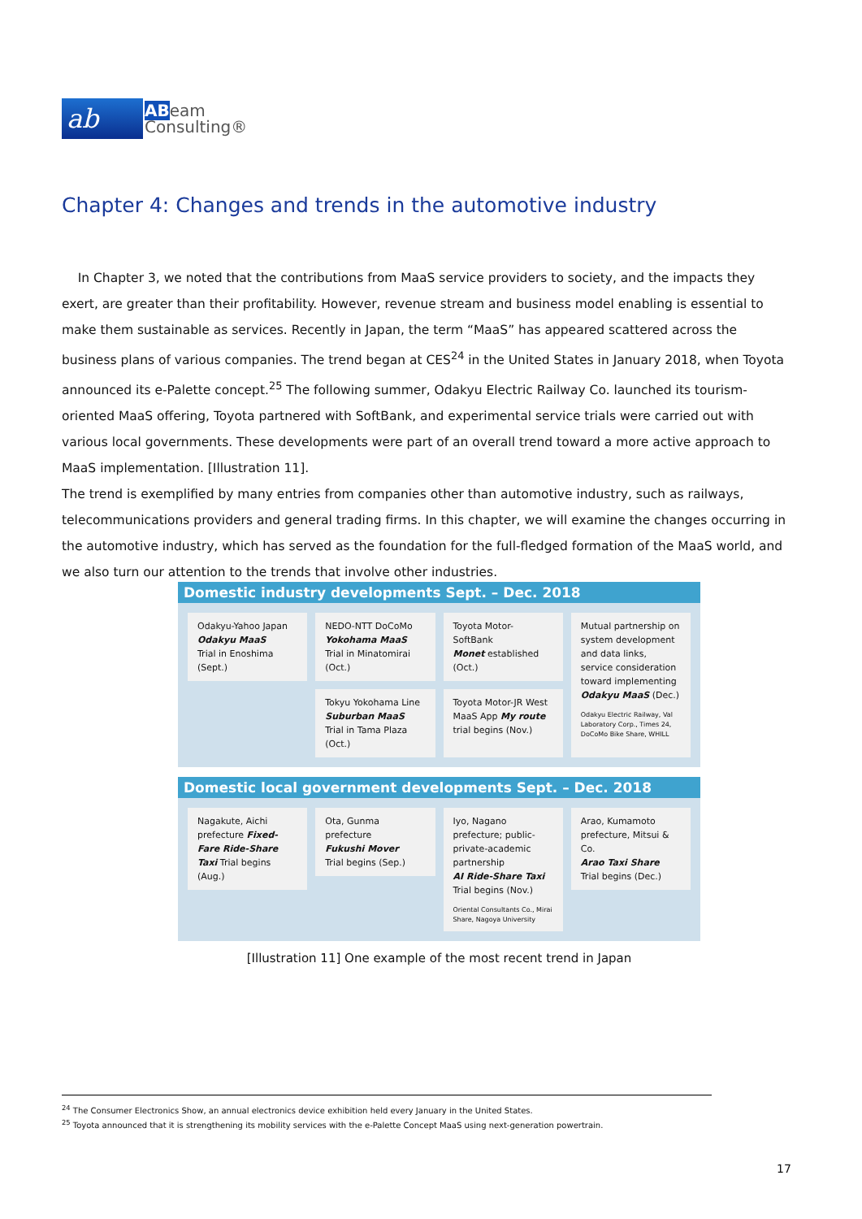ab
ABeam
Consulting®
Chapter 4: Changes and trends in the automotive industry
In Chapter 3, we noted that the contributions from MaaS service providers to society, and the impacts they exert, are greater than their profitability. However, revenue stream and business model enabling is essential to make them sustainable as services. Recently in Japan, the term “MaaS” has appeared scattered across the business plans of various companies. The trend began at CES<sup>24</sup> in the United States in January 2018, when Toyota announced its e-Palette concept.<sup>25</sup> The following summer, Odakyu Electric Railway Co. launched its tourism-oriented MaaS offering, Toyota partnered with SoftBank, and experimental service trials were carried out with various local governments. These developments were part of an overall trend toward a more active approach to MaaS implementation. [Illustration 11].
The trend is exemplified by many entries from companies other than automotive industry, such as railways, telecommunications providers and general trading firms. In this chapter, we will examine the changes occurring in the automotive industry, which has served as the foundation for the full-fledged formation of the MaaS world, and we also turn our attention to the trends that involve other industries.
Domestic industry developments Sept. – Dec. 2018
Odakyu-Yahoo Japan
Odakyu MaaS
Trial in Enoshima
(Sept.)
NEDO-NTT DoCoMo
Yokohama MaaS
Trial in Minatomirai
(Oct.)
Toyota Motor-SoftBank
Monet established
(Oct.)
Mutual partnership on system development and data links, service consideration toward implementing Odakyu MaaS (Dec.)
Odakyu Electric Railway, Val Laboratory Corp., Times 24, DoCoMo Bike Share, WHILL
Tokyu Yokohama Line
Suburban MaaS
Trial in Tama Plaza
(Oct.)
Toyota Motor-JR West
MaaS App My route
trial begins (Nov.)
Domestic local government developments Sept. – Dec. 2018
Nagakute, Aichi prefecture Fixed-Fare Ride-Share Taxi Trial begins (Aug.)
Ota, Gunma prefecture
Fukushi Mover
Trial begins (Sep.)
Iyo, Nagano prefecture; public-private-academic partnership
AI Ride-Share Taxi
Trial begins (Nov.)
Oriental Consultants Co., Mirai Share, Nagoya University
Arao, Kumamoto prefecture, Mitsui & Co.
Arao Taxi Share
Trial begins (Dec.)
[Illustration 11] One example of the most recent trend in Japan
<sup>24</sup> The Consumer Electronics Show, an annual electronics device exhibition held every January in the United States.
<sup>25</sup> Toyota announced that it is strengthening its mobility services with the e-Palette Concept MaaS using next-generation powertrain.
17